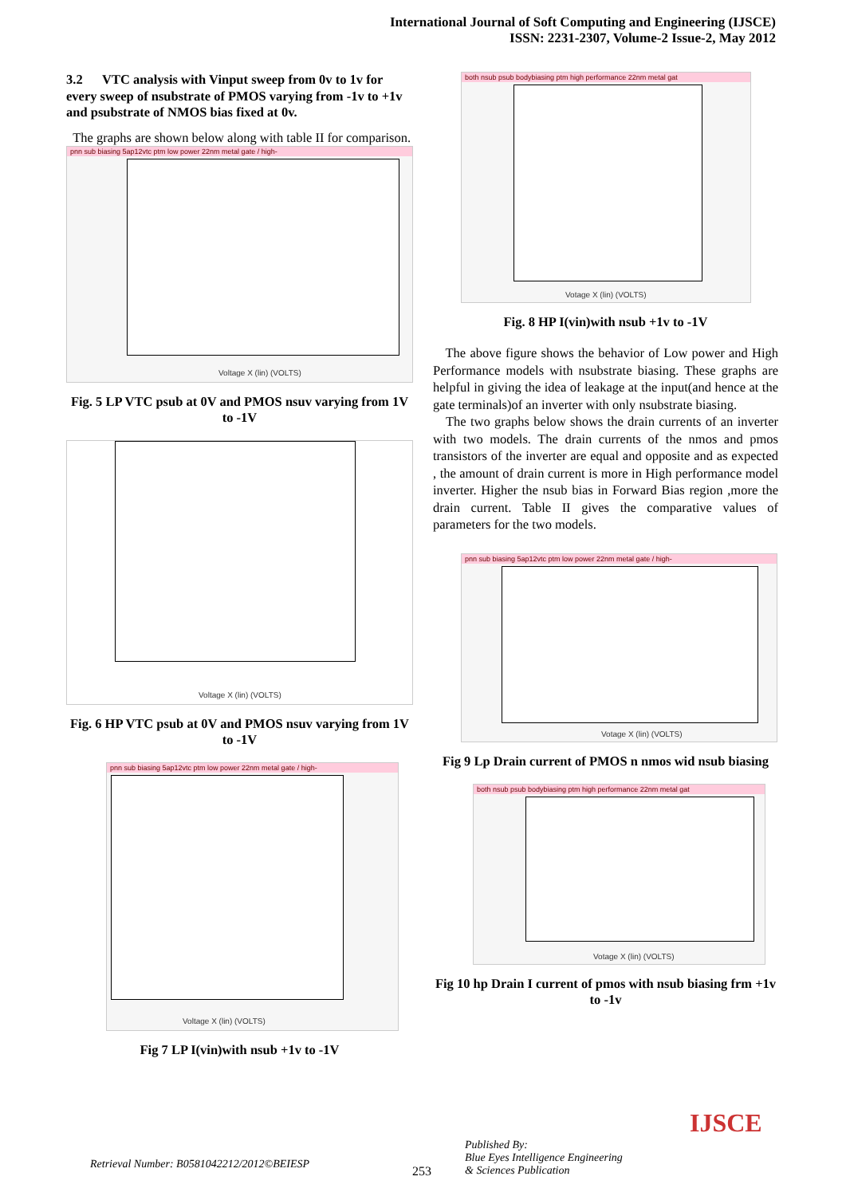International Journal of Soft Computing and Engineering (IJSCE)
ISSN: 2231-2307, Volume-2 Issue-2, May 2012
3.2 VTC analysis with Vinput sweep from 0v to 1v for every sweep of nsubstrate of PMOS varying from -1v to +1v and psubstrate of NMOS bias fixed at 0v.
The graphs are shown below along with table II for comparison.
pnn sub biasing 5ap12vtc ptm low power 22nm metal gate / high-
Voltage X (lin) (VOLTS)
Fig. 5 LP VTC psub at 0V and PMOS nsuv varying from 1V to -1V
Voltage X (lin) (VOLTS)
Fig. 6 HP VTC psub at 0V and PMOS nsuv varying from 1V to -1V
pnn sub biasing 5ap12vtc ptm low power 22nm metal gate / high-
Voltage X (lin) (VOLTS)
Fig 7 LP I(vin)with nsub +1v to -1V
both nsub psub bodybiasing ptm high performance 22nm metal gat
Votage X (lin) (VOLTS)
Fig. 8 HP I(vin)with nsub +1v to -1V
The above figure shows the behavior of Low power and High Performance models with nsubstrate biasing. These graphs are helpful in giving the idea of leakage at the input(and hence at the gate terminals)of an inverter with only nsubstrate biasing.
The two graphs below shows the drain currents of an inverter with two models. The drain currents of the nmos and pmos transistors of the inverter are equal and opposite and as expected , the amount of drain current is more in High performance model inverter. Higher the nsub bias in Forward Bias region ,more the drain current. Table II gives the comparative values of parameters for the two models.
pnn sub biasing 5ap12vtc ptm low power 22nm metal gate / high-
Votage X (lin) (VOLTS)
Fig 9 Lp Drain current of PMOS n nmos wid nsub biasing
both nsub psub bodybiasing ptm high performance 22nm metal gat
Votage X (lin) (VOLTS)
Fig 10 hp Drain I current of pmos with nsub biasing frm +1v to -1v
Retrieval Number: B0581042212/2012©BEIESP 253
Published By:
Blue Eyes Intelligence Engineering
& Sciences Publication
IJSCE